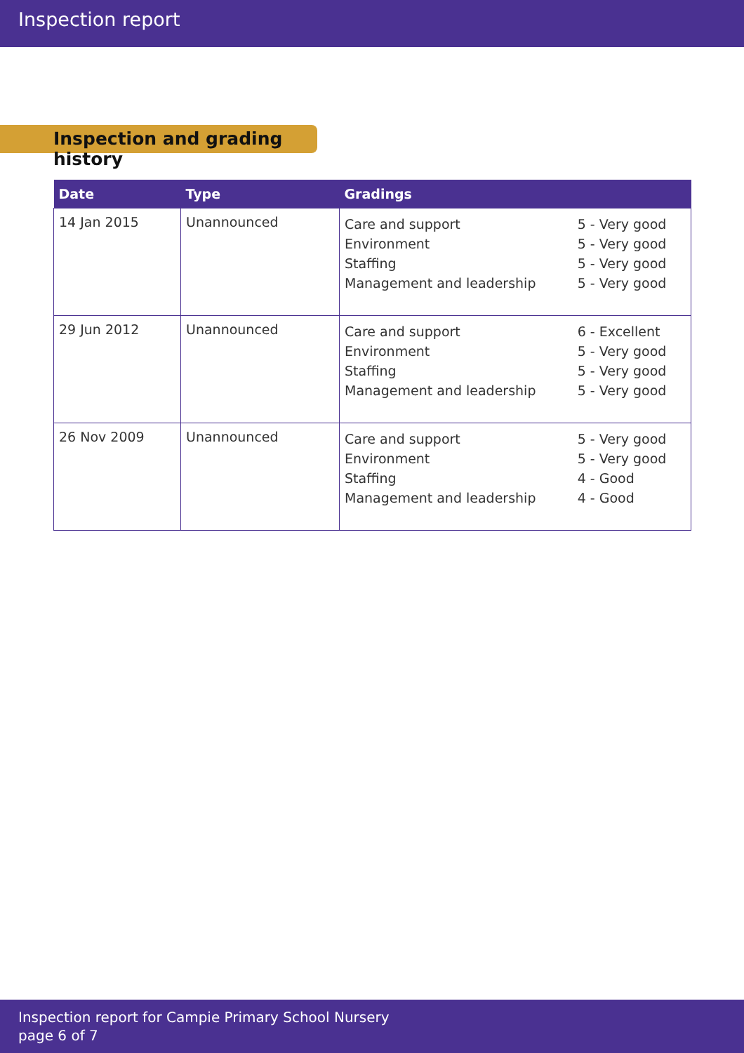Inspection report
Inspection and grading history
| Date | Type | Gradings |
| --- | --- | --- |
| 14 Jan 2015 | Unannounced | / Care and support / 5 - Very good / / Environment / 5 - Very good / / Staffing / 5 - Very good / / Management and leadership / 5 - Very good / |
| 29 Jun 2012 | Unannounced | / Care and support / 6 - Excellent / / Environment / 5 - Very good / / Staffing / 5 - Very good / / Management and leadership / 5 - Very good / |
| 26 Nov 2009 | Unannounced | / Care and support / 5 - Very good / / Environment / 5 - Very good / / Staffing / 4 - Good / / Management and leadership / 4 - Good / |
Inspection report for Campie Primary School Nursery
page 6 of 7